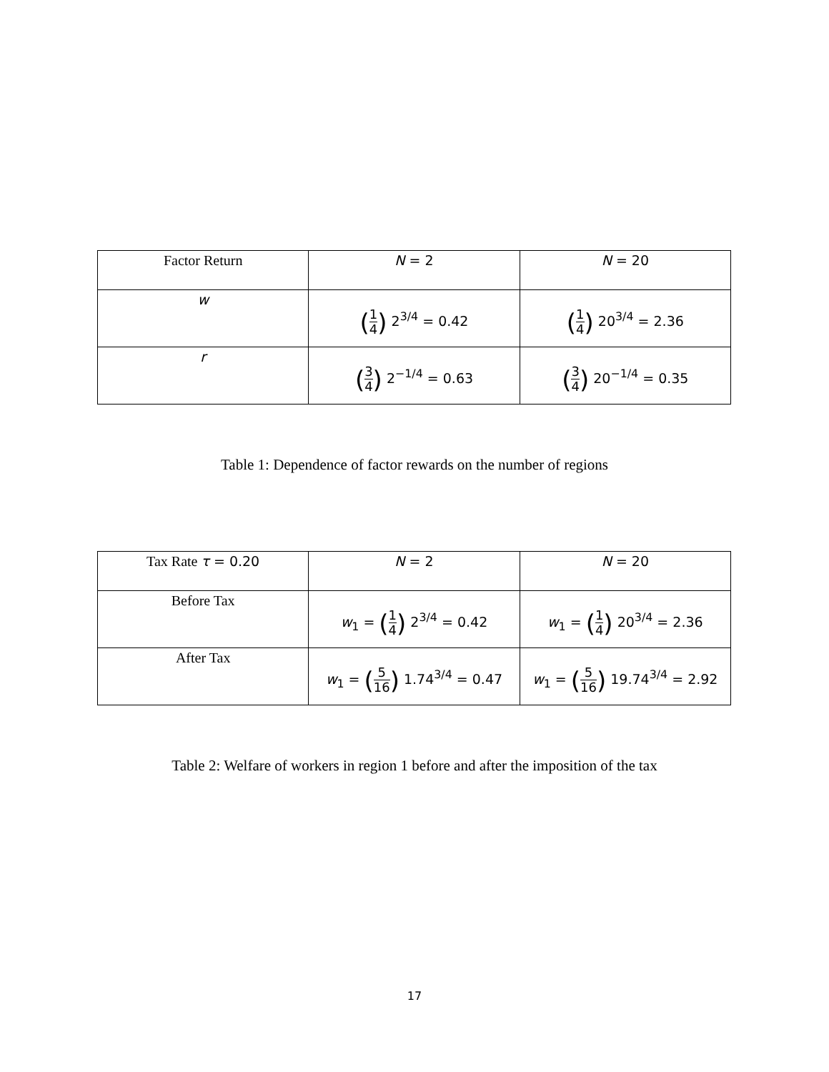| Factor Return | N = 2 | N = 20 |
| --- | --- | --- |
| w | ( 1 4 ) 2<sup>3/4</sup> = 0.42 | ( 1 4 ) 20<sup>3/4</sup> = 2.36 |
| r | ( 3 4 ) 2<sup>−1/4</sup> = 0.63 | ( 3 4 ) 20<sup>−1/4</sup> = 0.35 |
Table 1: Dependence of factor rewards on the number of regions
| Tax Rate τ = 0.20 | N = 2 | N = 20 |
| --- | --- | --- |
| Before Tax | w<sub>1</sub> = ( 1 4 ) 2<sup>3/4</sup> = 0.42 | w<sub>1</sub> = ( 1 4 ) 20<sup>3/4</sup> = 2.36 |
| After Tax | w<sub>1</sub> = ( 5 16 ) 1.74<sup>3/4</sup> = 0.47 | w<sub>1</sub> = ( 5 16 ) 19.74<sup>3/4</sup> = 2.92 |
Table 2: Welfare of workers in region 1 before and after the imposition of the tax
17